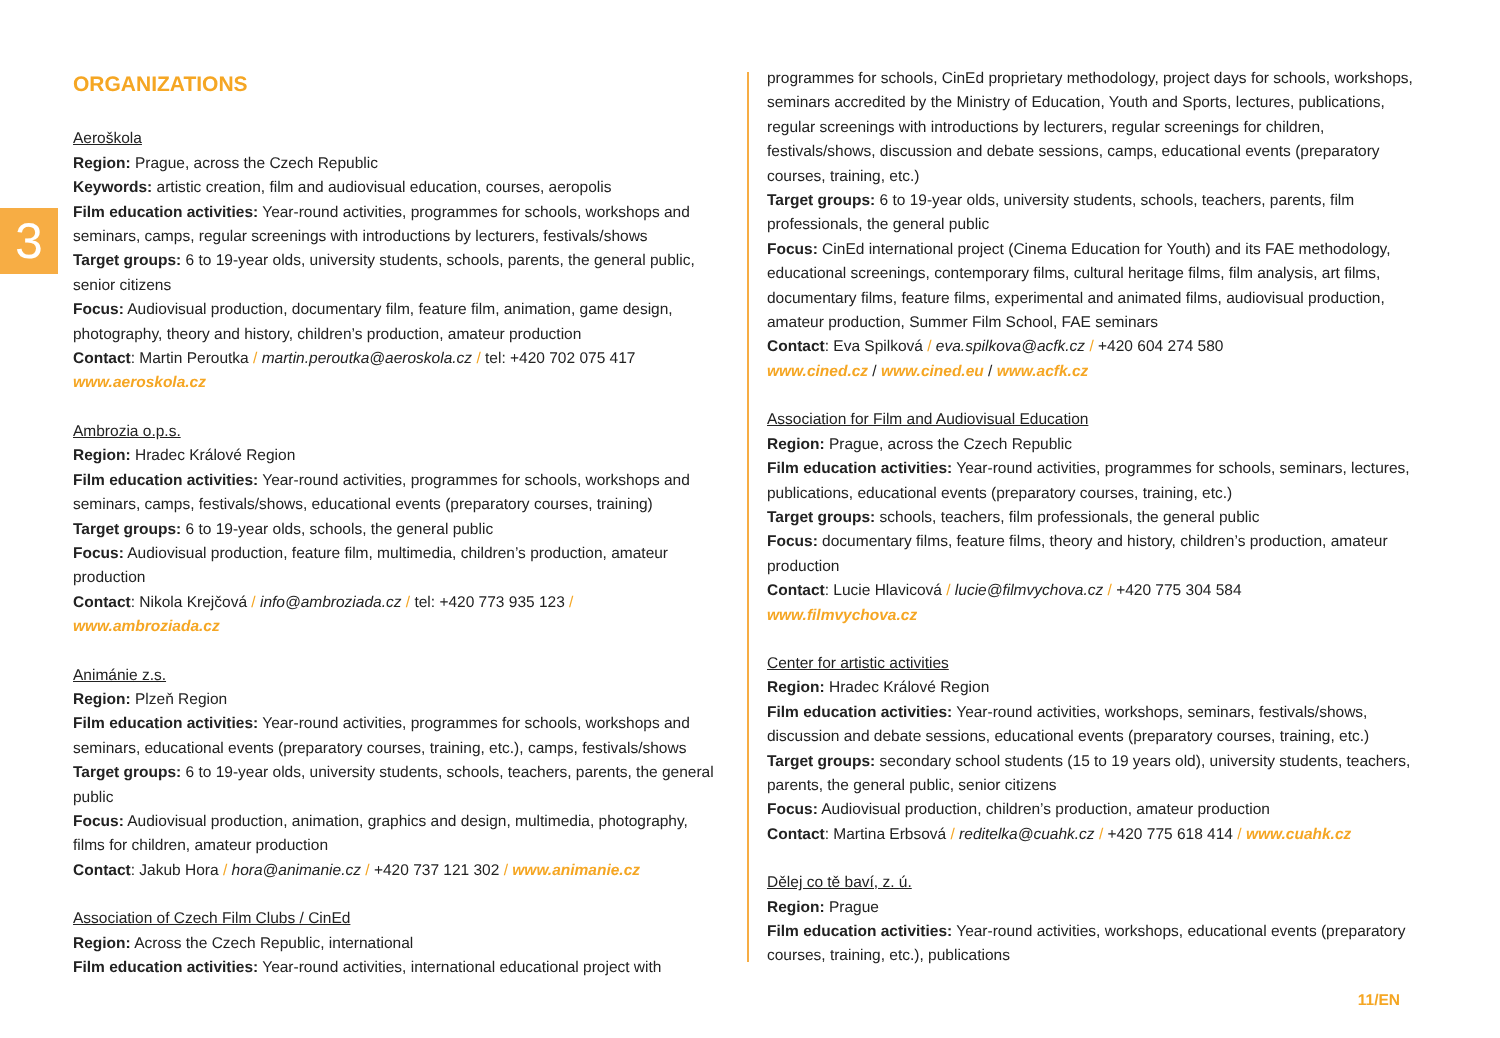3
ORGANIZATIONS
Aeroškola
Region: Prague, across the Czech Republic
Keywords: artistic creation, film and audiovisual education, courses, aeropolis
Film education activities: Year-round activities, programmes for schools, workshops and seminars, camps, regular screenings with introductions by lecturers, festivals/shows
Target groups: 6 to 19-year olds, university students, schools, parents, the general public, senior citizens
Focus: Audiovisual production, documentary film, feature film, animation, game design, photography, theory and history, children’s production, amateur production
Contact: Martin Peroutka / martin.peroutka@aeroskola.cz / tel: +420 702 075 417
www.aeroskola.cz
Ambrozia o.p.s.
Region: Hradec Králové Region
Film education activities: Year-round activities, programmes for schools, workshops and seminars, camps, festivals/shows, educational events (preparatory courses, training)
Target groups: 6 to 19-year olds, schools, the general public
Focus: Audiovisual production, feature film, multimedia, children’s production, amateur production
Contact: Nikola Krejčová / info@ambroziada.cz / tel: +420 773 935 123 / www.ambroziada.cz
Animánie z.s.
Region: Plzeň Region
Film education activities: Year-round activities, programmes for schools, workshops and seminars, educational events (preparatory courses, training, etc.), camps, festivals/shows
Target groups: 6 to 19-year olds, university students, schools, teachers, parents, the general public
Focus: Audiovisual production, animation, graphics and design, multimedia, photography, films for children, amateur production
Contact: Jakub Hora / hora@animanie.cz / +420 737 121 302 / www.animanie.cz
Association of Czech Film Clubs / CinEd
Region: Across the Czech Republic, international
Film education activities: Year-round activities, international educational project with
programmes for schools, CinEd proprietary methodology, project days for schools, workshops, seminars accredited by the Ministry of Education, Youth and Sports, lectures, publications, regular screenings with introductions by lecturers, regular screenings for children, festivals/shows, discussion and debate sessions, camps, educational events (preparatory courses, training, etc.)
Target groups: 6 to 19-year olds, university students, schools, teachers, parents, film professionals, the general public
Focus: CinEd international project (Cinema Education for Youth) and its FAE methodology, educational screenings, contemporary films, cultural heritage films, film analysis, art films, documentary films, feature films, experimental and animated films, audiovisual production, amateur production, Summer Film School, FAE seminars
Contact: Eva Spilková / eva.spilkova@acfk.cz / +420 604 274 580
www.cined.cz / www.cined.eu / www.acfk.cz
Association for Film and Audiovisual Education
Region: Prague, across the Czech Republic
Film education activities: Year-round activities, programmes for schools, seminars, lectures, publications, educational events (preparatory courses, training, etc.)
Target groups: schools, teachers, film professionals, the general public
Focus: documentary films, feature films, theory and history, children’s production, amateur production
Contact: Lucie Hlavicová / lucie@filmvychova.cz / +420 775 304 584
www.filmvychova.cz
Center for artistic activities
Region: Hradec Králové Region
Film education activities: Year-round activities, workshops, seminars, festivals/shows, discussion and debate sessions, educational events (preparatory courses, training, etc.)
Target groups: secondary school students (15 to 19 years old), university students, teachers, parents, the general public, senior citizens
Focus: Audiovisual production, children’s production, amateur production
Contact: Martina Erbsová / reditelka@cuahk.cz / +420 775 618 414 / www.cuahk.cz
Dělej co tě baví, z. ú.
Region: Prague
Film education activities: Year-round activities, workshops, educational events (preparatory courses, training, etc.), publications
11/EN